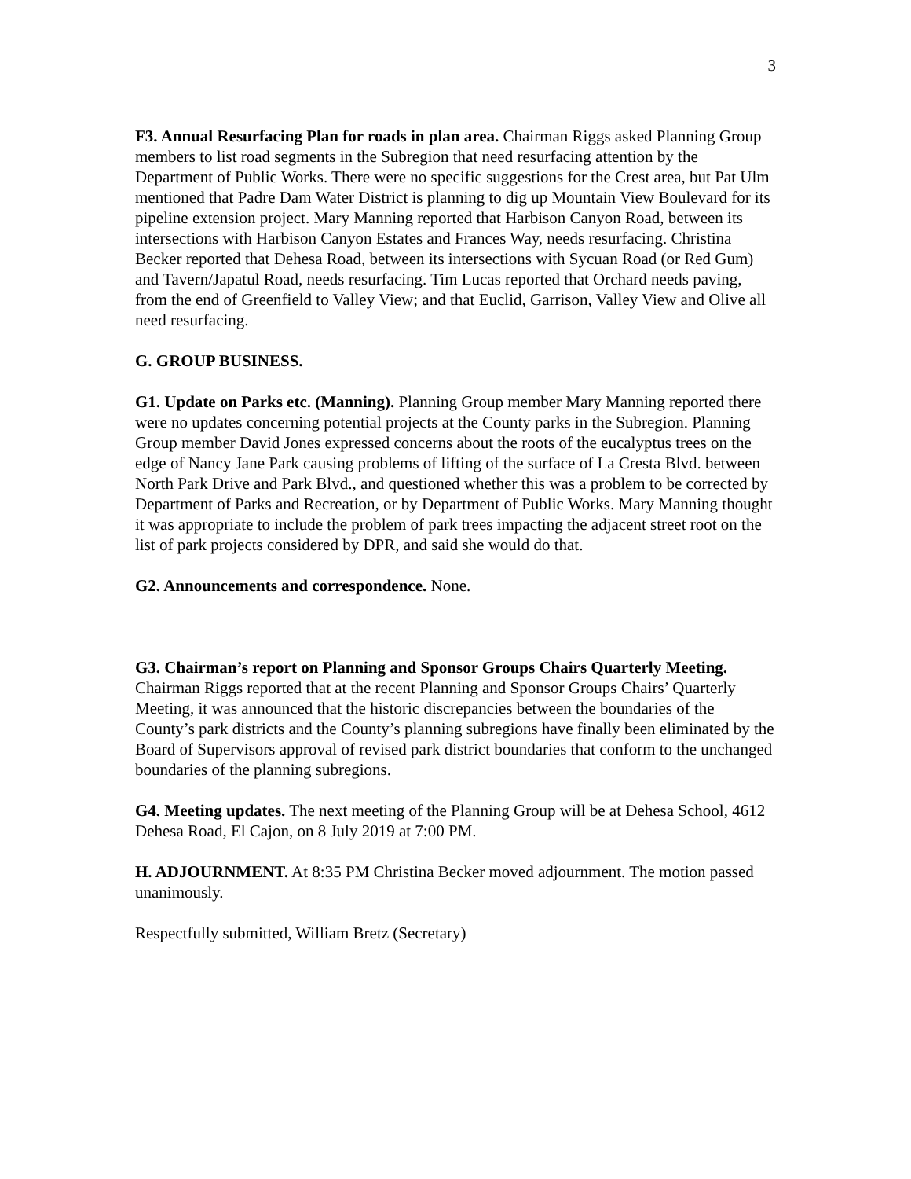3
F3. Annual Resurfacing Plan for roads in plan area. Chairman Riggs asked Planning Group members to list road segments in the Subregion that need resurfacing attention by the Department of Public Works. There were no specific suggestions for the Crest area, but Pat Ulm mentioned that Padre Dam Water District is planning to dig up Mountain View Boulevard for its pipeline extension project. Mary Manning reported that Harbison Canyon Road, between its intersections with Harbison Canyon Estates and Frances Way, needs resurfacing. Christina Becker reported that Dehesa Road, between its intersections with Sycuan Road (or Red Gum) and Tavern/Japatul Road, needs resurfacing. Tim Lucas reported that Orchard needs paving, from the end of Greenfield to Valley View; and that Euclid, Garrison, Valley View and Olive all need resurfacing.
G. GROUP BUSINESS.
G1. Update on Parks etc. (Manning). Planning Group member Mary Manning reported there were no updates concerning potential projects at the County parks in the Subregion. Planning Group member David Jones expressed concerns about the roots of the eucalyptus trees on the edge of Nancy Jane Park causing problems of lifting of the surface of La Cresta Blvd. between North Park Drive and Park Blvd., and questioned whether this was a problem to be corrected by Department of Parks and Recreation, or by Department of Public Works. Mary Manning thought it was appropriate to include the problem of park trees impacting the adjacent street root on the list of park projects considered by DPR, and said she would do that.
G2. Announcements and correspondence. None.
G3. Chairman’s report on Planning and Sponsor Groups Chairs Quarterly Meeting. Chairman Riggs reported that at the recent Planning and Sponsor Groups Chairs’ Quarterly Meeting, it was announced that the historic discrepancies between the boundaries of the County’s park districts and the County’s planning subregions have finally been eliminated by the Board of Supervisors approval of revised park district boundaries that conform to the unchanged boundaries of the planning subregions.
G4. Meeting updates. The next meeting of the Planning Group will be at Dehesa School, 4612 Dehesa Road, El Cajon, on 8 July 2019 at 7:00 PM.
H. ADJOURNMENT. At 8:35 PM Christina Becker moved adjournment. The motion passed unanimously.
Respectfully submitted, William Bretz (Secretary)